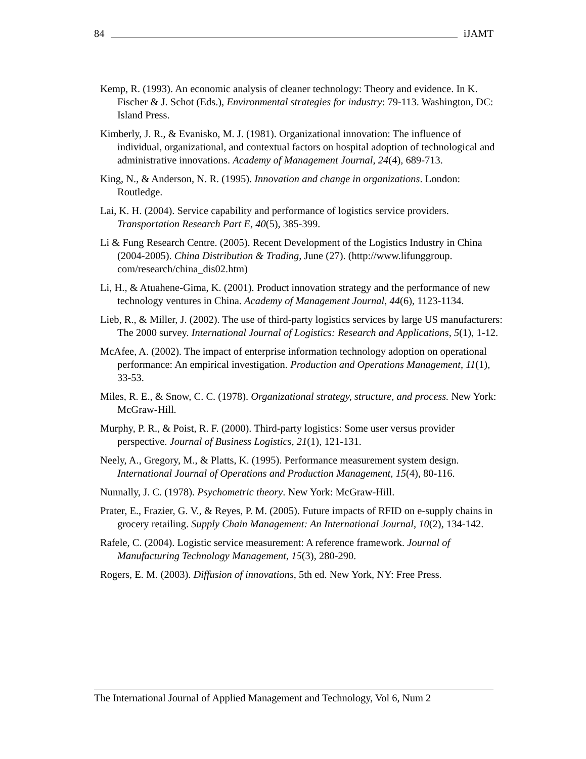84 iJAMT
Kemp, R. (1993). An economic analysis of cleaner technology: Theory and evidence. In K. Fischer & J. Schot (Eds.), Environmental strategies for industry: 79-113. Washington, DC: Island Press.
Kimberly, J. R., & Evanisko, M. J. (1981). Organizational innovation: The influence of individual, organizational, and contextual factors on hospital adoption of technological and administrative innovations. Academy of Management Journal, 24(4), 689-713.
King, N., & Anderson, N. R. (1995). Innovation and change in organizations. London: Routledge.
Lai, K. H. (2004). Service capability and performance of logistics service providers. Transportation Research Part E, 40(5), 385-399.
Li & Fung Research Centre. (2005). Recent Development of the Logistics Industry in China (2004-2005). China Distribution & Trading, June (27). (http://www.lifunggroup. com/research/china_dis02.htm)
Li, H., & Atuahene-Gima, K. (2001). Product innovation strategy and the performance of new technology ventures in China. Academy of Management Journal, 44(6), 1123-1134.
Lieb, R., & Miller, J. (2002). The use of third-party logistics services by large US manufacturers: The 2000 survey. International Journal of Logistics: Research and Applications, 5(1), 1-12.
McAfee, A. (2002). The impact of enterprise information technology adoption on operational performance: An empirical investigation. Production and Operations Management, 11(1), 33-53.
Miles, R. E., & Snow, C. C. (1978). Organizational strategy, structure, and process. New York: McGraw-Hill.
Murphy, P. R., & Poist, R. F. (2000). Third-party logistics: Some user versus provider perspective. Journal of Business Logistics, 21(1), 121-131.
Neely, A., Gregory, M., & Platts, K. (1995). Performance measurement system design. International Journal of Operations and Production Management, 15(4), 80-116.
Nunnally, J. C. (1978). Psychometric theory. New York: McGraw-Hill.
Prater, E., Frazier, G. V., & Reyes, P. M. (2005). Future impacts of RFID on e-supply chains in grocery retailing. Supply Chain Management: An International Journal, 10(2), 134-142.
Rafele, C. (2004). Logistic service measurement: A reference framework. Journal of Manufacturing Technology Management, 15(3), 280-290.
Rogers, E. M. (2003). Diffusion of innovations, 5th ed. New York, NY: Free Press.
The International Journal of Applied Management and Technology, Vol 6, Num 2